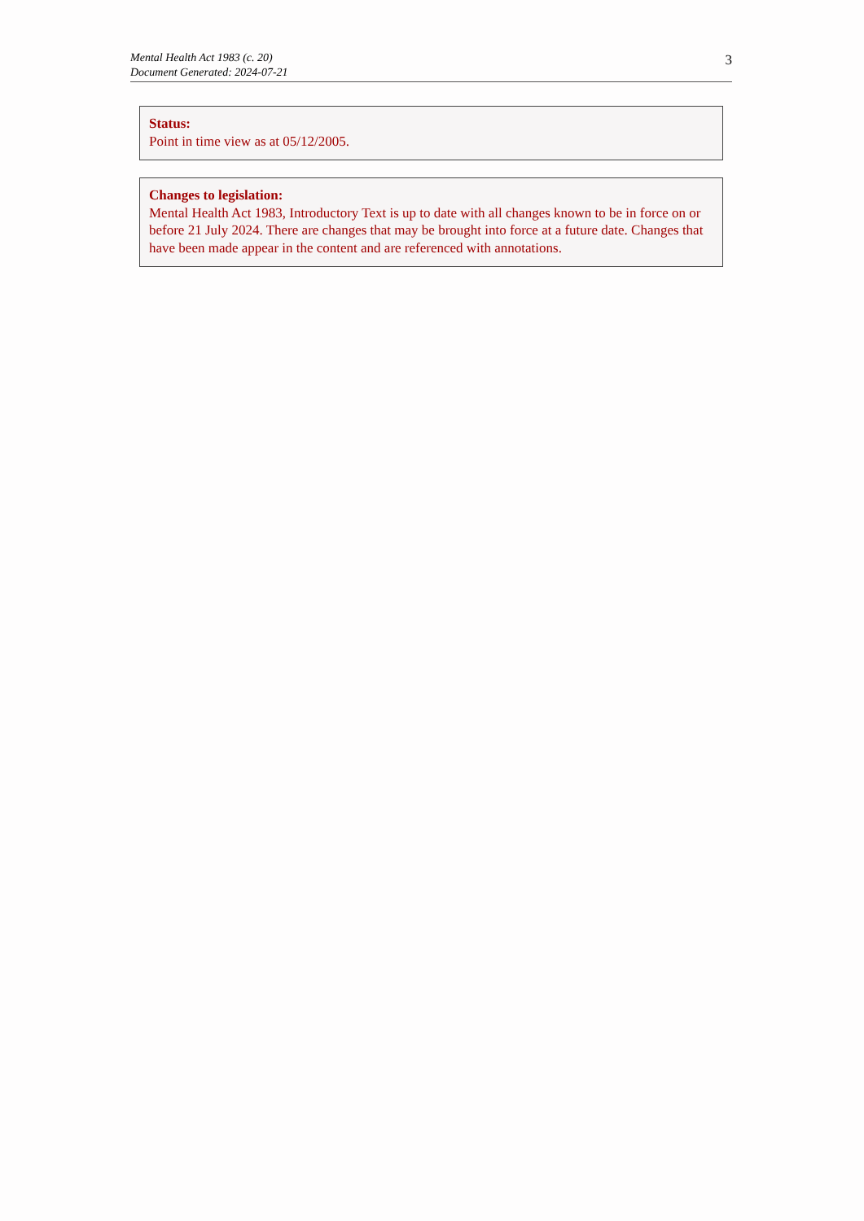Mental Health Act 1983 (c. 20)
Document Generated: 2024-07-21
3
Status:
Point in time view as at 05/12/2005.
Changes to legislation:
Mental Health Act 1983, Introductory Text is up to date with all changes known to be in force on or before 21 July 2024. There are changes that may be brought into force at a future date. Changes that have been made appear in the content and are referenced with annotations.